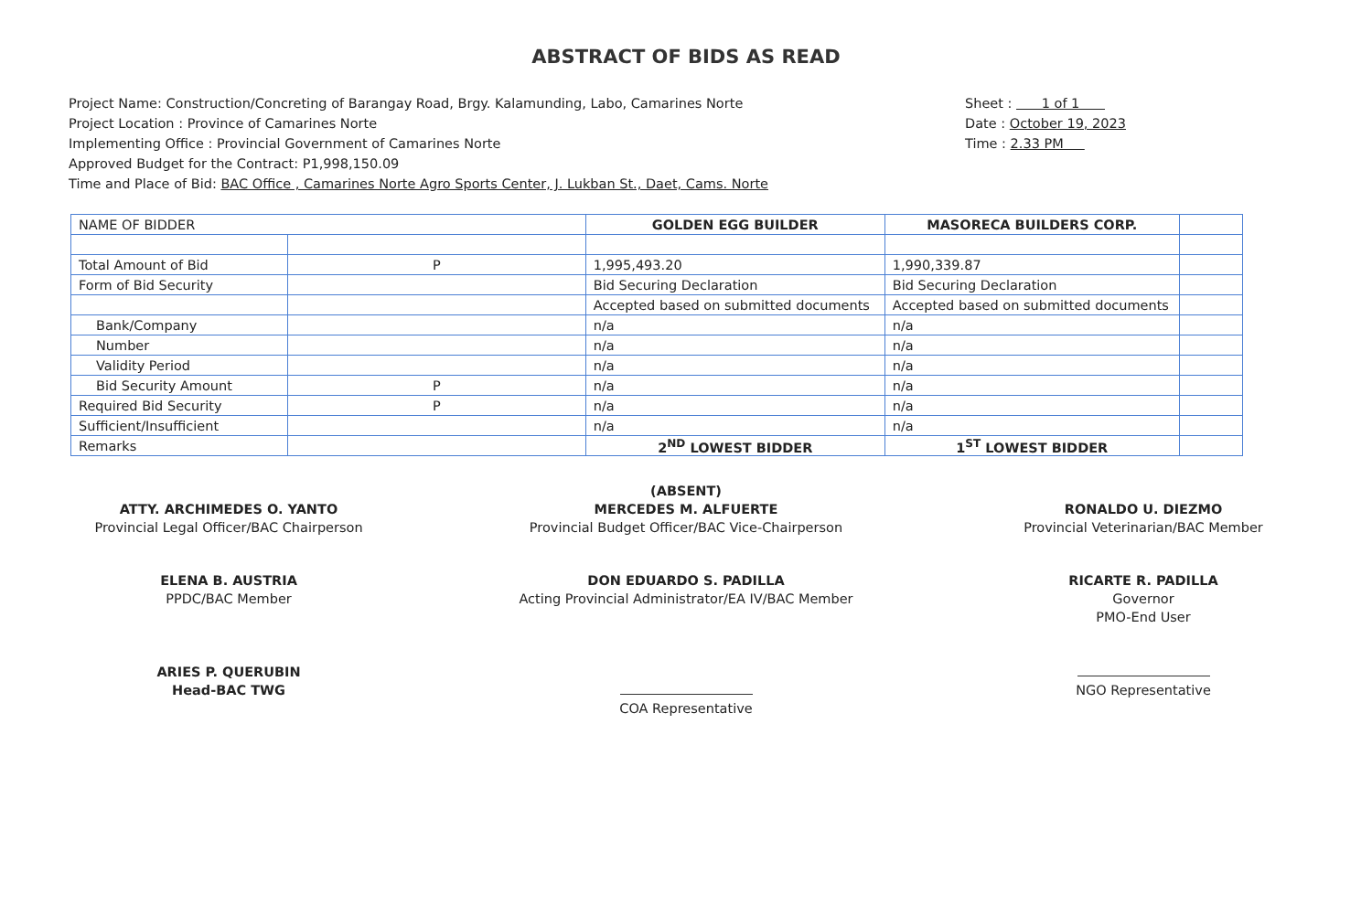ABSTRACT OF BIDS AS READ
Project Name: Construction/Concreting of Barangay Road, Brgy. Kalamunding, Labo, Camarines Norte
Project Location : Province of Camarines Norte
Implementing Office : Provincial Government of Camarines Norte
Approved Budget for the Contract: P1,998,150.09
Time and Place of Bid: BAC Office , Camarines Norte Agro Sports Center, J. Lukban St., Daet, Cams. Norte
Sheet : 1 of 1
Date : October 19, 2023
Time : 2.33 PM
| NAME OF BIDDER | | GOLDEN EGG BUILDER | MASORECA BUILDERS CORP. | |
| Total Amount of Bid | P | 1,995,493.20 | 1,990,339.87 | |
| Form of Bid Security | | Bid Securing Declaration | Bid Securing Declaration | |
| | | Accepted based on submitted documents | Accepted based on submitted documents | |
| Bank/Company | | n/a | n/a | |
| Number | | n/a | n/a | |
| Validity Period | | n/a | n/a | |
| Bid Security Amount | P | n/a | n/a | |
| Required Bid Security | P | n/a | n/a | |
| Sufficient/Insufficient | | n/a | n/a | |
| Remarks | | 2<sup>ND</sup> LOWEST BIDDER | 1<sup>ST</sup> LOWEST BIDDER | |
ATTY. ARCHIMEDES O. YANTO
Provincial Legal Officer/BAC Chairperson
ELENA B. AUSTRIA
PPDC/BAC Member
ARIES P. QUERUBIN
Head-BAC TWG
(ABSENT)
MERCEDES M. ALFUERTE
Provincial Budget Officer/BAC Vice-Chairperson
DON EDUARDO S. PADILLA
Acting Provincial Administrator/EA IV/BAC Member
COA Representative
RONALDO U. DIEZMO
Provincial Veterinarian/BAC Member
RICARTE R. PADILLA
Governor
PMO-End User
NGO Representative